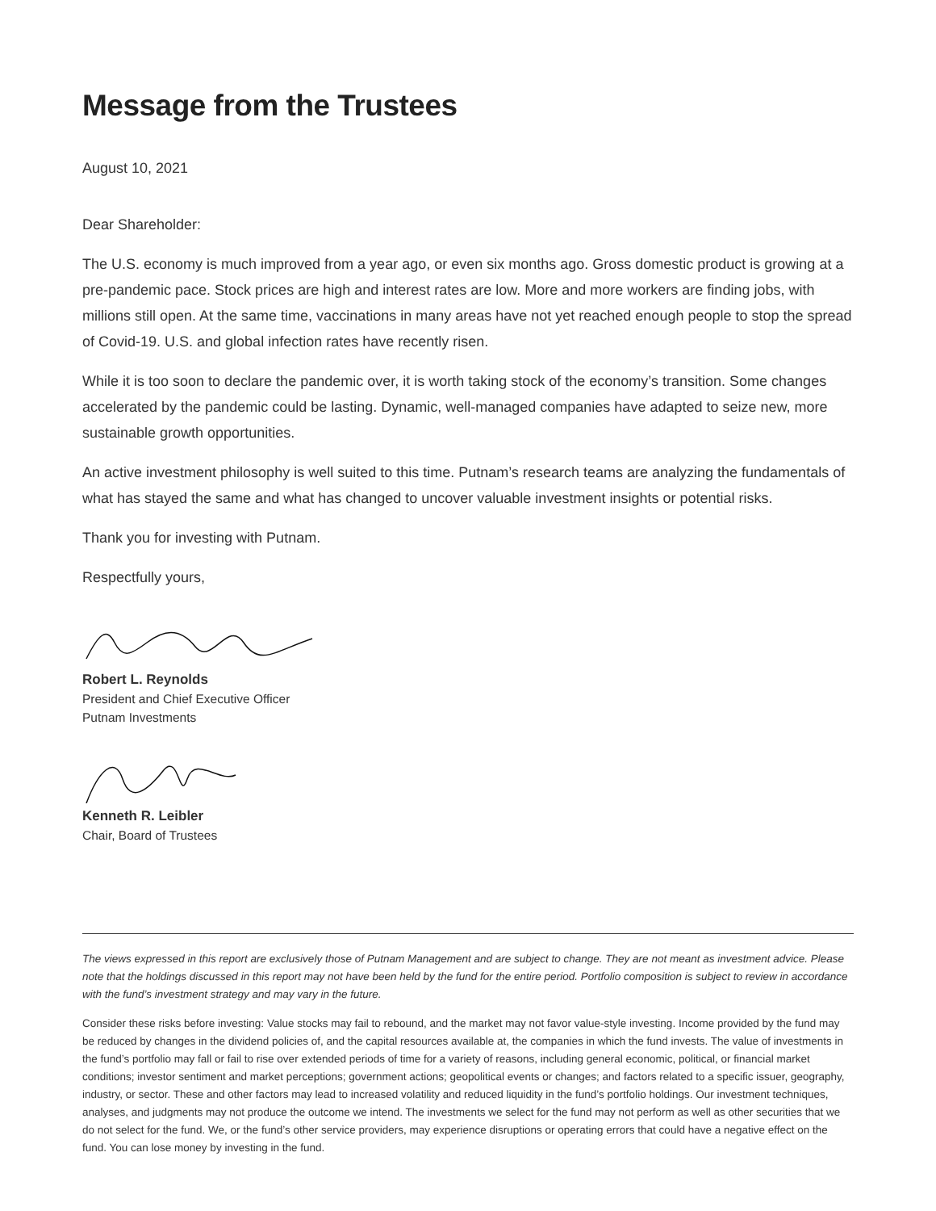Message from the Trustees
August 10, 2021
Dear Shareholder:
The U.S. economy is much improved from a year ago, or even six months ago. Gross domestic product is growing at a pre-pandemic pace. Stock prices are high and interest rates are low. More and more workers are finding jobs, with millions still open. At the same time, vaccinations in many areas have not yet reached enough people to stop the spread of Covid-19. U.S. and global infection rates have recently risen.
While it is too soon to declare the pandemic over, it is worth taking stock of the economy’s transition. Some changes accelerated by the pandemic could be lasting. Dynamic, well-managed companies have adapted to seize new, more sustainable growth opportunities.
An active investment philosophy is well suited to this time. Putnam’s research teams are analyzing the fundamentals of what has stayed the same and what has changed to uncover valuable investment insights or potential risks.
Thank you for investing with Putnam.
Respectfully yours,
Robert L. Reynolds
President and Chief Executive Officer
Putnam Investments
Kenneth R. Leibler
Chair, Board of Trustees
The views expressed in this report are exclusively those of Putnam Management and are subject to change. They are not meant as investment advice. Please note that the holdings discussed in this report may not have been held by the fund for the entire period. Portfolio composition is subject to review in accordance with the fund’s investment strategy and may vary in the future.
Consider these risks before investing: Value stocks may fail to rebound, and the market may not favor value-style investing. Income provided by the fund may be reduced by changes in the dividend policies of, and the capital resources available at, the companies in which the fund invests. The value of investments in the fund’s portfolio may fall or fail to rise over extended periods of time for a variety of reasons, including general economic, political, or financial market conditions; investor sentiment and market perceptions; government actions; geopolitical events or changes; and factors related to a specific issuer, geography, industry, or sector. These and other factors may lead to increased volatility and reduced liquidity in the fund’s portfolio holdings. Our investment techniques, analyses, and judgments may not produce the outcome we intend. The investments we select for the fund may not perform as well as other securities that we do not select for the fund. We, or the fund’s other service providers, may experience disruptions or operating errors that could have a negative effect on the fund. You can lose money by investing in the fund.